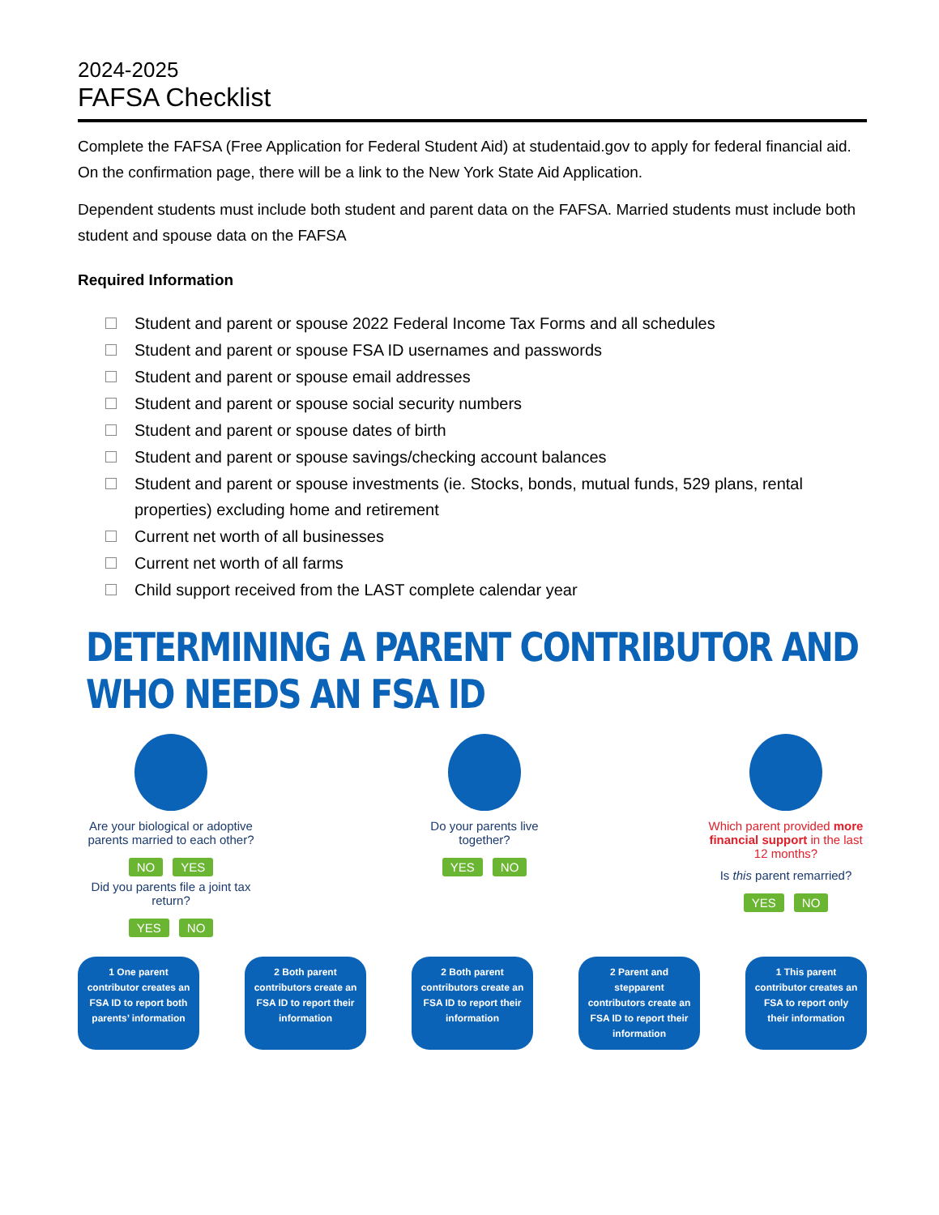2024-2025
FAFSA Checklist
Complete the FAFSA (Free Application for Federal Student Aid) at studentaid.gov to apply for federal financial aid. On the confirmation page, there will be a link to the New York State Aid Application.
Dependent students must include both student and parent data on the FAFSA. Married students must include both student and spouse data on the FAFSA
Required Information
Student and parent or spouse 2022 Federal Income Tax Forms and all schedules
Student and parent or spouse FSA ID usernames and passwords
Student and parent or spouse email addresses
Student and parent or spouse social security numbers
Student and parent or spouse dates of birth
Student and parent or spouse savings/checking account balances
Student and parent or spouse investments (ie. Stocks, bonds, mutual funds, 529 plans, rental properties) excluding home and retirement
Current net worth of all businesses
Current net worth of all farms
Child support received from the LAST complete calendar year
DETERMINING A PARENT CONTRIBUTOR AND WHO NEEDS AN FSA ID
Are your biological or adoptive parents married to each other?
NO YES
Did you parents file a joint tax return?
YES NO
Do your parents live together?
YES NO
Which parent provided more financial support in the last 12 months?
Is this parent remarried?
YES NO
1 One parent contributor creates an FSA ID to report both parents’ information
2 Both parent contributors create an FSA ID to report their information
2 Both parent contributors create an FSA ID to report their information
2 Parent and stepparent contributors create an FSA ID to report their information
1 This parent contributor creates an FSA to report only their information